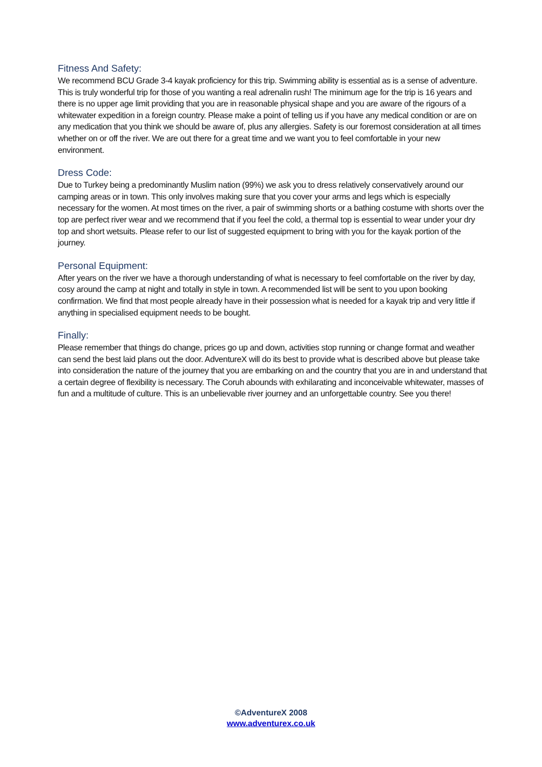Fitness And Safety:
We recommend BCU Grade 3-4 kayak proficiency for this trip. Swimming ability is essential as is a sense of adventure. This is truly wonderful trip for those of you wanting a real adrenalin rush! The minimum age for the trip is 16 years and there is no upper age limit providing that you are in reasonable physical shape and you are aware of the rigours of a whitewater expedition in a foreign country. Please make a point of telling us if you have any medical condition or are on any medication that you think we should be aware of, plus any allergies. Safety is our foremost consideration at all times whether on or off the river. We are out there for a great time and we want you to feel comfortable in your new environment.
Dress Code:
Due to Turkey being a predominantly Muslim nation (99%) we ask you to dress relatively conservatively around our camping areas or in town. This only involves making sure that you cover your arms and legs which is especially necessary for the women. At most times on the river, a pair of swimming shorts or a bathing costume with shorts over the top are perfect river wear and we recommend that if you feel the cold, a thermal top is essential to wear under your dry top and short wetsuits. Please refer to our list of suggested equipment to bring with you for the kayak portion of the journey.
Personal Equipment:
After years on the river we have a thorough understanding of what is necessary to feel comfortable on the river by day, cosy around the camp at night and totally in style in town. A recommended list will be sent to you upon booking confirmation. We find that most people already have in their possession what is needed for a kayak trip and very little if anything in specialised equipment needs to be bought.
Finally:
Please remember that things do change, prices go up and down, activities stop running or change format and weather can send the best laid plans out the door. AdventureX will do its best to provide what is described above but please take into consideration the nature of the journey that you are embarking on and the country that you are in and understand that a certain degree of flexibility is necessary. The Coruh abounds with exhilarating and inconceivable whitewater, masses of fun and a multitude of culture. This is an unbelievable river journey and an unforgettable country. See you there!
©AdventureX 2008
www.adventurex.co.uk